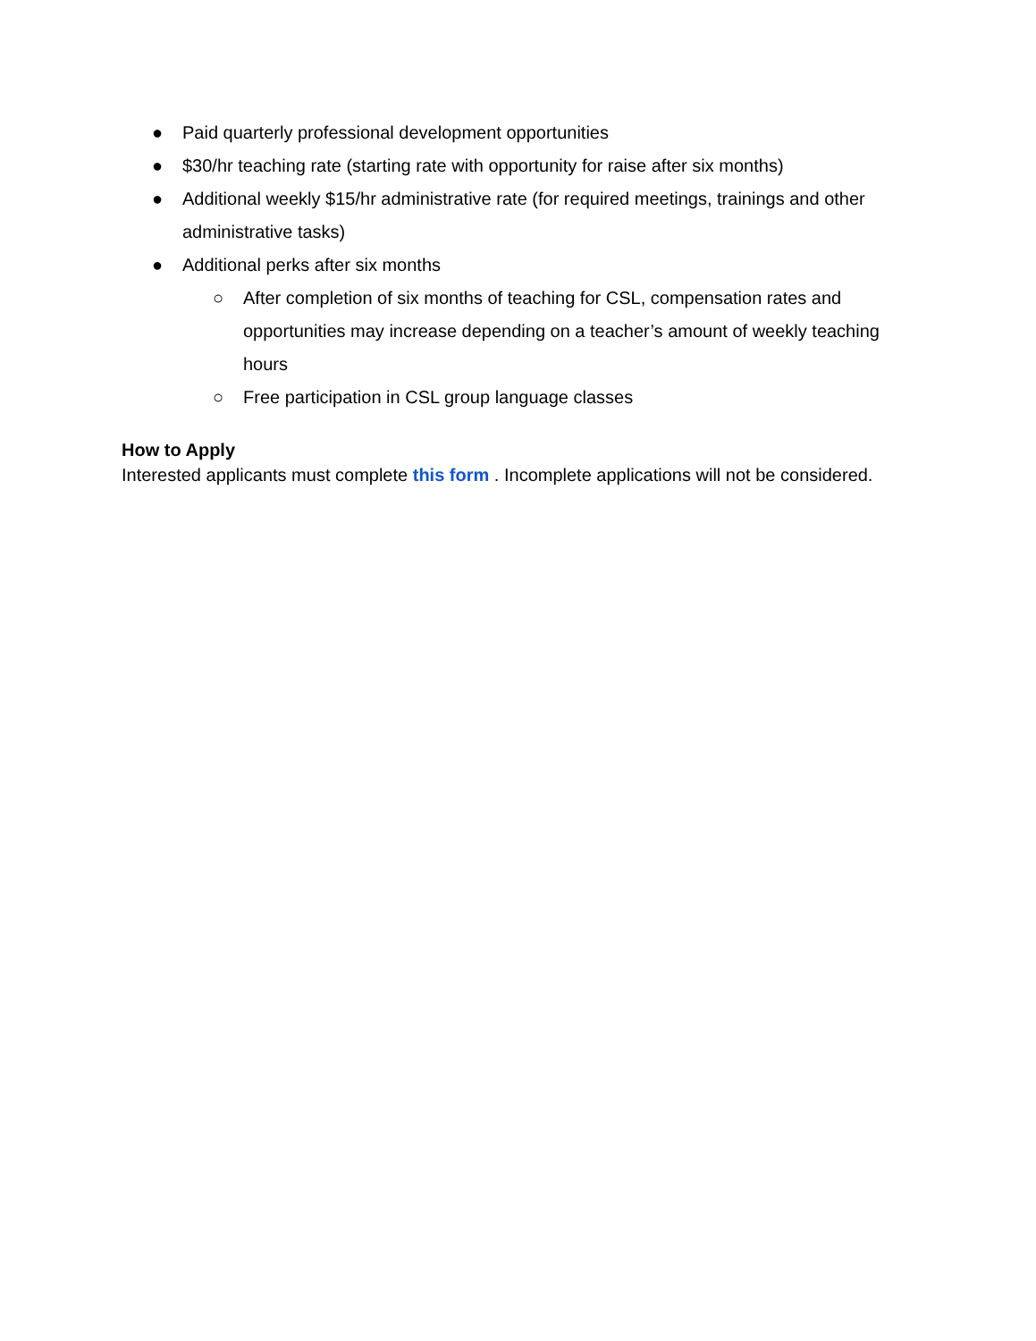● Paid quarterly professional development opportunities
● $30/hr teaching rate (starting rate with opportunity for raise after six months)
● Additional weekly $15/hr administrative rate (for required meetings, trainings and other administrative tasks)
● Additional perks after six months
○ After completion of six months of teaching for CSL, compensation rates and opportunities may increase depending on a teacher’s amount of weekly teaching hours
○ Free participation in CSL group language classes
How to Apply
Interested applicants must complete this form . Incomplete applications will not be considered.